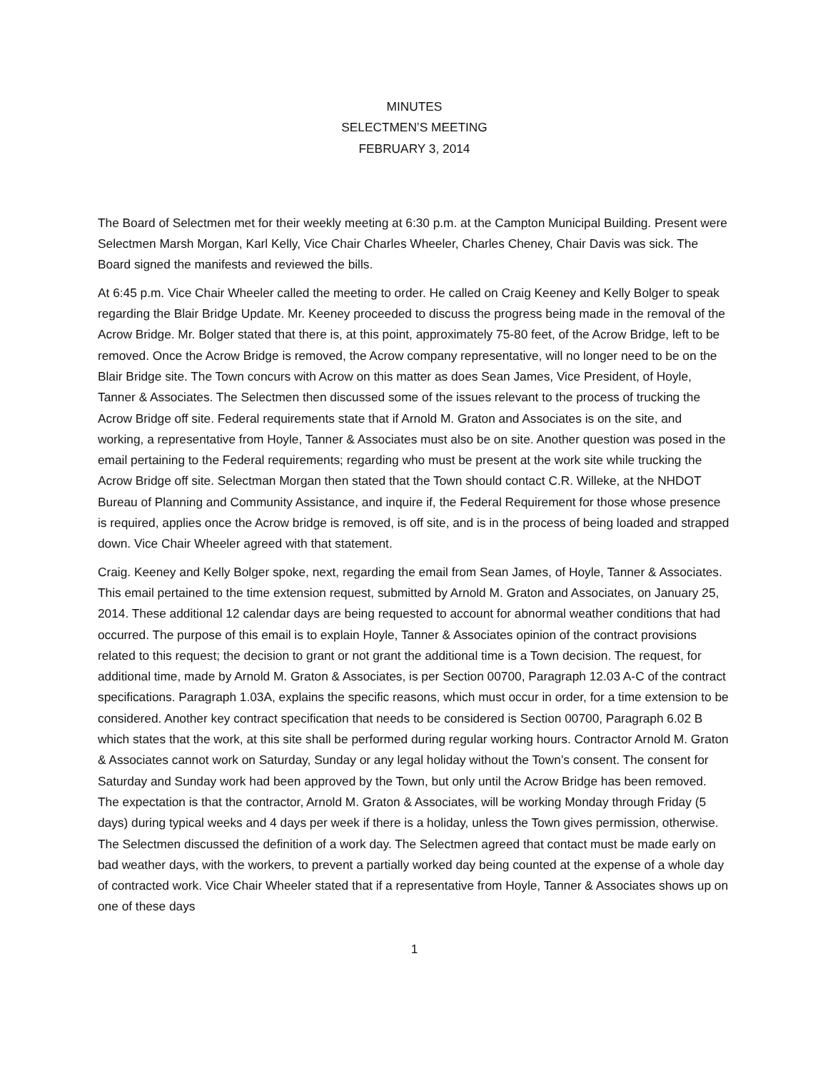MINUTES
SELECTMEN’S MEETING
FEBRUARY 3, 2014
The Board of Selectmen met for their weekly meeting at 6:30 p.m. at the Campton Municipal Building. Present were Selectmen Marsh Morgan, Karl Kelly, Vice Chair Charles Wheeler, Charles Cheney, Chair Davis was sick. The Board signed the manifests and reviewed the bills.
At 6:45 p.m. Vice Chair Wheeler called the meeting to order. He called on Craig Keeney and Kelly Bolger to speak regarding the Blair Bridge Update. Mr. Keeney proceeded to discuss the progress being made in the removal of the Acrow Bridge. Mr. Bolger stated that there is, at this point, approximately 75-80 feet, of the Acrow Bridge, left to be removed. Once the Acrow Bridge is removed, the Acrow company representative, will no longer need to be on the Blair Bridge site. The Town concurs with Acrow on this matter as does Sean James, Vice President, of Hoyle, Tanner & Associates. The Selectmen then discussed some of the issues relevant to the process of trucking the Acrow Bridge off site. Federal requirements state that if Arnold M. Graton and Associates is on the site, and working, a representative from Hoyle, Tanner & Associates must also be on site. Another question was posed in the email pertaining to the Federal requirements; regarding who must be present at the work site while trucking the Acrow Bridge off site. Selectman Morgan then stated that the Town should contact C.R. Willeke, at the NHDOT Bureau of Planning and Community Assistance, and inquire if, the Federal Requirement for those whose presence is required, applies once the Acrow bridge is removed, is off site, and is in the process of being loaded and strapped down. Vice Chair Wheeler agreed with that statement.
Craig. Keeney and Kelly Bolger spoke, next, regarding the email from Sean James, of Hoyle, Tanner & Associates. This email pertained to the time extension request, submitted by Arnold M. Graton and Associates, on January 25, 2014. These additional 12 calendar days are being requested to account for abnormal weather conditions that had occurred. The purpose of this email is to explain Hoyle, Tanner & Associates opinion of the contract provisions related to this request; the decision to grant or not grant the additional time is a Town decision. The request, for additional time, made by Arnold M. Graton & Associates, is per Section 00700, Paragraph 12.03 A-C of the contract specifications. Paragraph 1.03A, explains the specific reasons, which must occur in order, for a time extension to be considered. Another key contract specification that needs to be considered is Section 00700, Paragraph 6.02 B which states that the work, at this site shall be performed during regular working hours. Contractor Arnold M. Graton & Associates cannot work on Saturday, Sunday or any legal holiday without the Town’s consent. The consent for Saturday and Sunday work had been approved by the Town, but only until the Acrow Bridge has been removed. The expectation is that the contractor, Arnold M. Graton & Associates, will be working Monday through Friday (5 days) during typical weeks and 4 days per week if there is a holiday, unless the Town gives permission, otherwise. The Selectmen discussed the definition of a work day. The Selectmen agreed that contact must be made early on bad weather days, with the workers, to prevent a partially worked day being counted at the expense of a whole day of contracted work. Vice Chair Wheeler stated that if a representative from Hoyle, Tanner & Associates shows up on one of these days
1